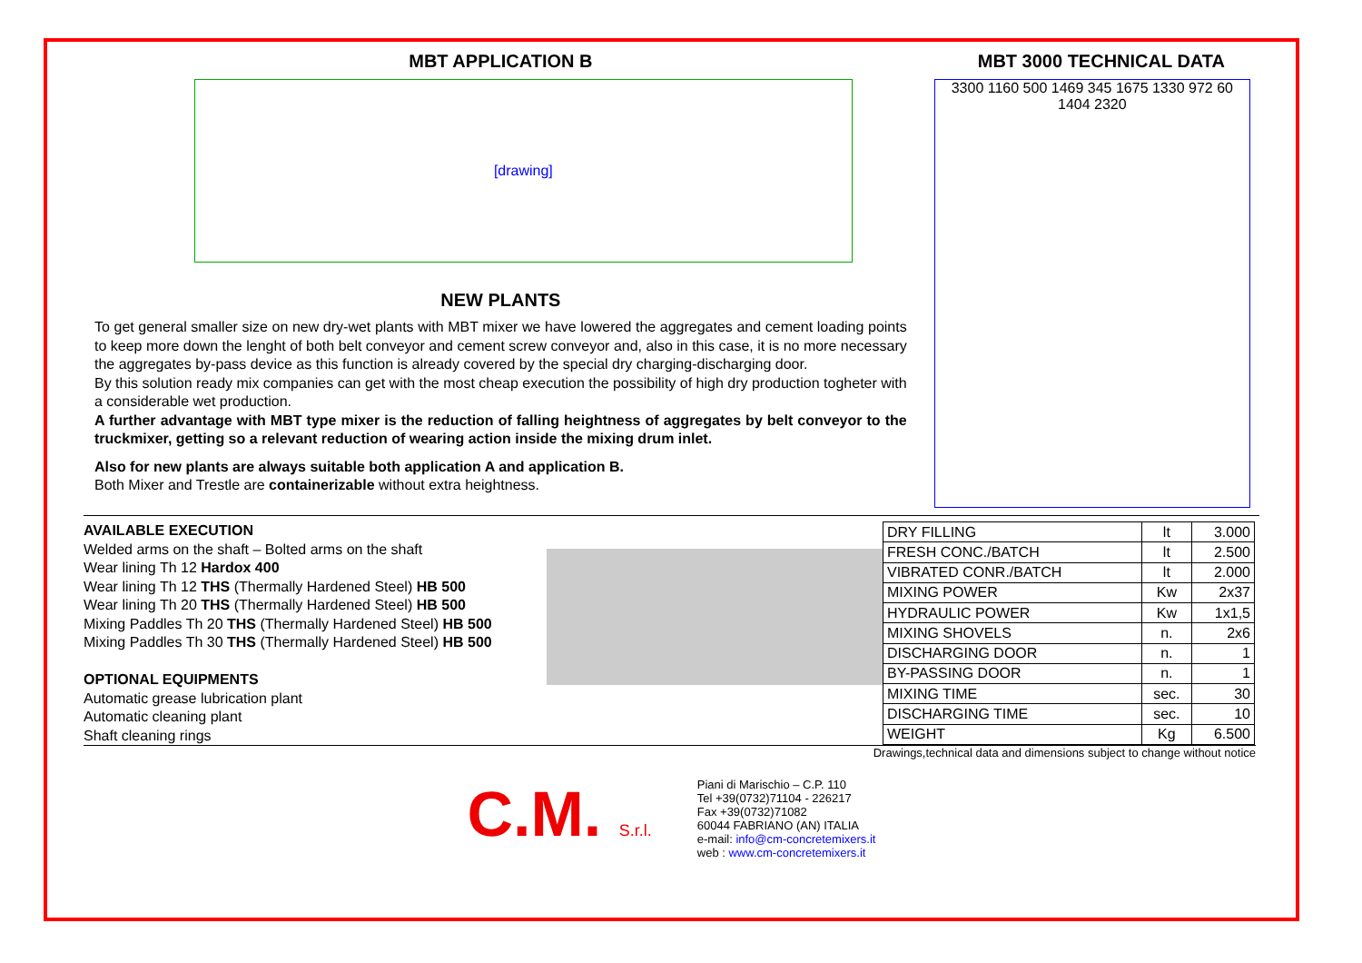MBT APPLICATION B
[drawing]
NEW PLANTS
To get general smaller size on new dry-wet plants with MBT mixer we have lowered the aggregates and cement loading points to keep more down the lenght of both belt conveyor and cement screw conveyor and, also in this case, it is no more necessary the aggregates by-pass device as this function is already covered by the special dry charging-discharging door.
By this solution ready mix companies can get with the most cheap execution the possibility of high dry production togheter with a considerable wet production.
A further advantage with MBT type mixer is the reduction of falling heightness of aggregates by belt conveyor to the truckmixer, getting so a relevant reduction of wearing action inside the mixing drum inlet.
Also for new plants are always suitable both application A and application B.
Both Mixer and Trestle are containerizable without extra heightness.
MBT 3000 TECHNICAL DATA
3300 1160 500 1469 345 1675 1330 972 60 1404 2320
AVAILABLE EXECUTION
Welded arms on the shaft – Bolted arms on the shaft
Wear lining Th 12 Hardox 400
Wear lining Th 12 THS (Thermally Hardened Steel) HB 500
Wear lining Th 20 THS (Thermally Hardened Steel) HB 500
Mixing Paddles Th 20 THS (Thermally Hardened Steel) HB 500
Mixing Paddles Th 30 THS (Thermally Hardened Steel) HB 500
OPTIONAL EQUIPMENTS
Automatic grease lubrication plant
Automatic cleaning plant
Shaft cleaning rings
| DRY FILLING | lt | 3.000 |
| FRESH CONC./BATCH | lt | 2.500 |
| VIBRATED CONR./BATCH | lt | 2.000 |
| MIXING POWER | Kw | 2x37 |
| HYDRAULIC POWER | Kw | 1x1,5 |
| MIXING SHOVELS | n. | 2x6 |
| DISCHARGING DOOR | n. | 1 |
| BY-PASSING DOOR | n. | 1 |
| MIXING TIME | sec. | 30 |
| DISCHARGING TIME | sec. | 10 |
| WEIGHT | Kg | 6.500 |
Drawings,technical data and dimensions subject to change without notice
C.M. S.r.l.
Piani di Marischio – C.P. 110
Tel +39(0732)71104 - 226217
Fax +39(0732)71082
60044 FABRIANO (AN) ITALIA
e-mail: info@cm-concretemixers.it
web : www.cm-concretemixers.it